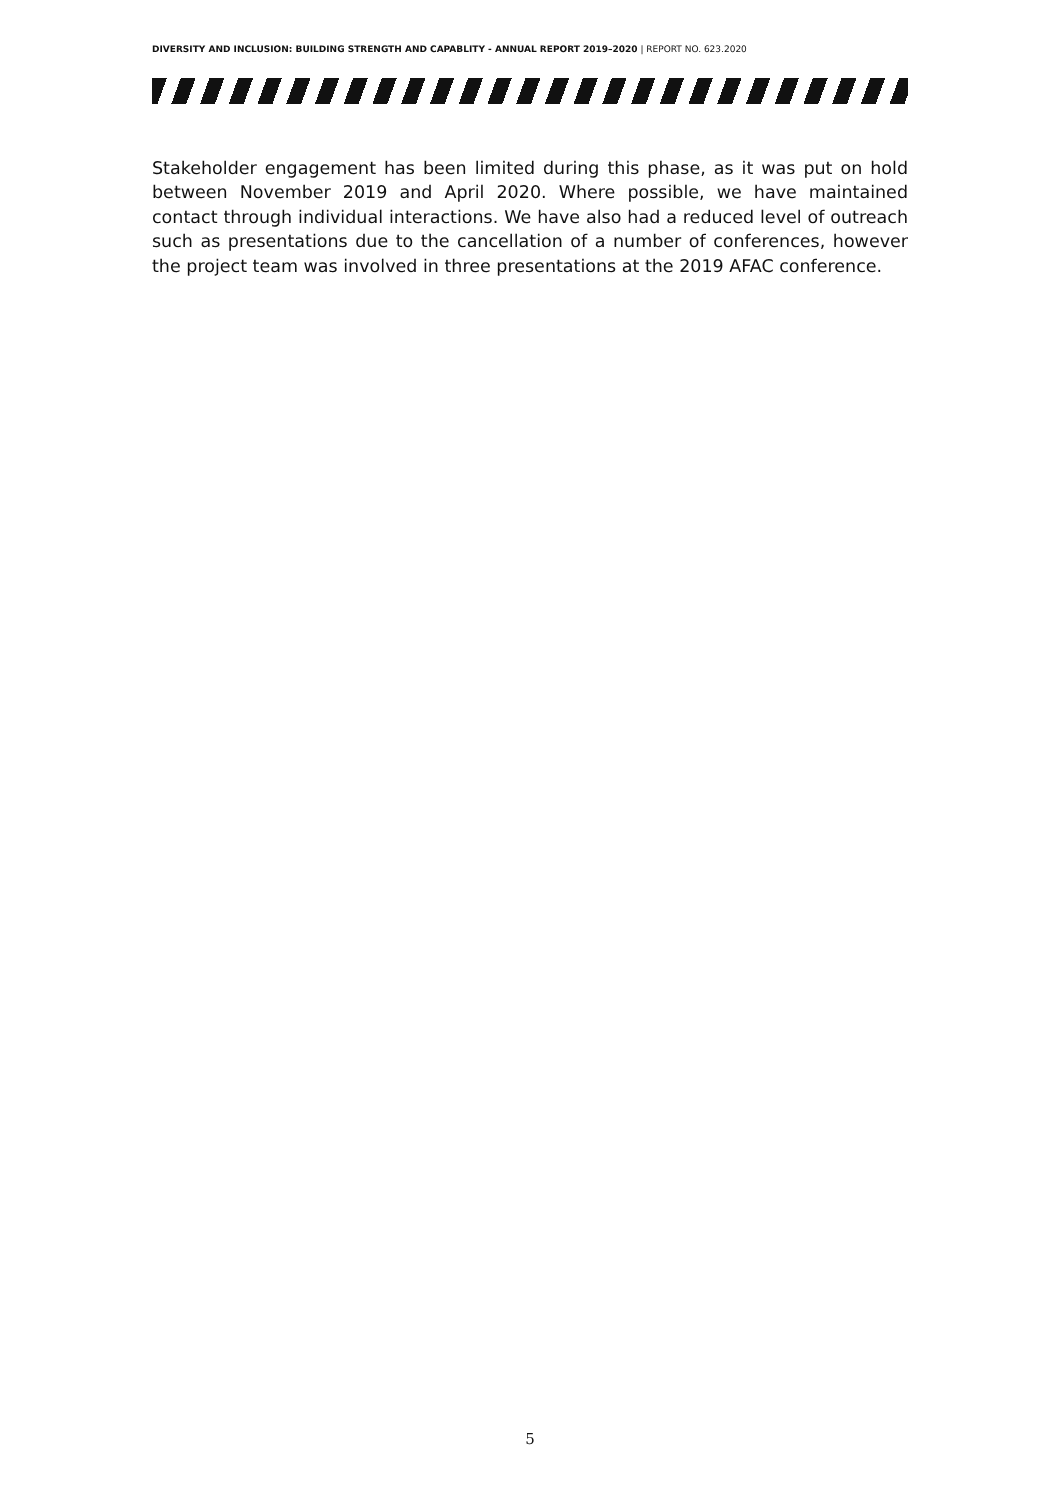DIVERSITY AND INCLUSION: BUILDING STRENGTH AND CAPABLITY - ANNUAL REPORT 2019–2020 | REPORT NO. 623.2020
Stakeholder engagement has been limited during this phase, as it was put on hold between November 2019 and April 2020. Where possible, we have maintained contact through individual interactions. We have also had a reduced level of outreach such as presentations due to the cancellation of a number of conferences, however the project team was involved in three presentations at the 2019 AFAC conference.
5